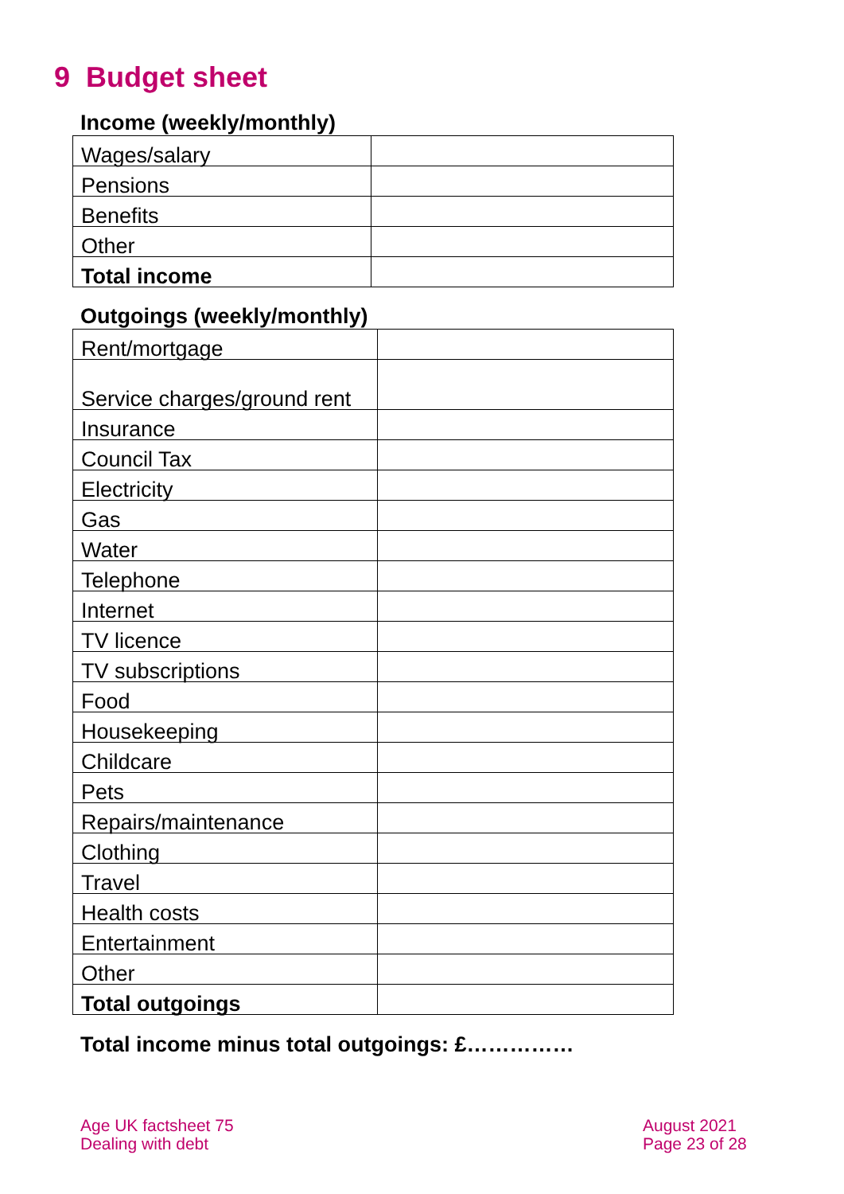9 Budget sheet
Income (weekly/monthly)
| Wages/salary | |
| Pensions | |
| Benefits | |
| Other | |
| Total income | |
Outgoings (weekly/monthly)
| Rent/mortgage | |
| Service charges/ground rent | |
| Insurance | |
| Council Tax | |
| Electricity | |
| Gas | |
| Water | |
| Telephone | |
| Internet | |
| TV licence | |
| TV subscriptions | |
| Food | |
| Housekeeping | |
| Childcare | |
| Pets | |
| Repairs/maintenance | |
| Clothing | |
| Travel | |
| Health costs | |
| Entertainment | |
| Other | |
| Total outgoings | |
Total income minus total outgoings: £……………
Age UK factsheet 75
Dealing with debt
August 2021
Page 23 of 28